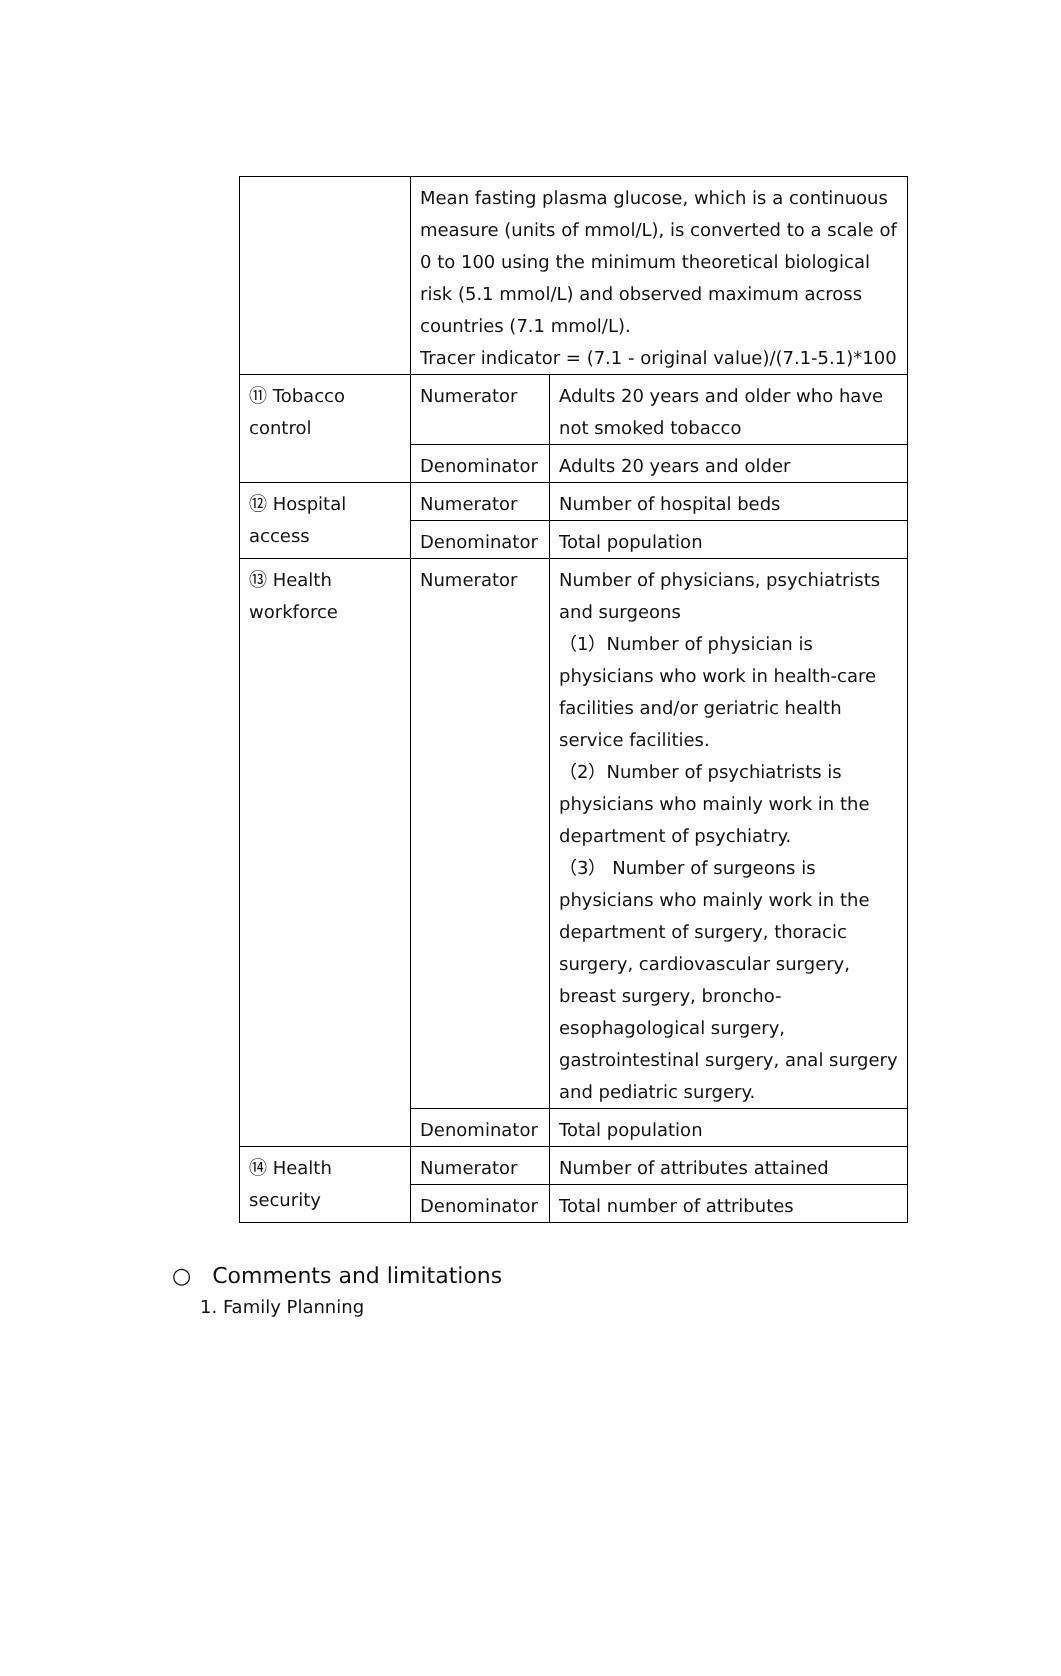| | Mean fasting plasma glucose, which is a continuous measure (units of mmol/L), is converted to a scale of 0 to 100 using the minimum theoretical biological risk (5.1 mmol/L) and observed maximum across countries (7.1 mmol/L). Tracer indicator = (7.1 - original value)/(7.1-5.1)*100 | |
| ⑪ Tobacco control | Numerator | Adults 20 years and older who have not smoked tobacco |
| | Denominator | Adults 20 years and older |
| ⑫ Hospital access | Numerator | Number of hospital beds |
| | Denominator | Total population |
| ⑬ Health workforce | Numerator | Number of physicians, psychiatrists and surgeons （1）Number of physician is physicians who work in health-care facilities and/or geriatric health service facilities. （2）Number of psychiatrists is physicians who mainly work in the department of psychiatry. （3） Number of surgeons is physicians who mainly work in the department of surgery, thoracic surgery, cardiovascular surgery, breast surgery, broncho-esophagological surgery, gastrointestinal surgery, anal surgery and pediatric surgery. |
| | Denominator | Total population |
| ⑭ Health security | Numerator | Number of attributes attained |
| | Denominator | Total number of attributes |
○ Comments and limitations
1. Family Planning